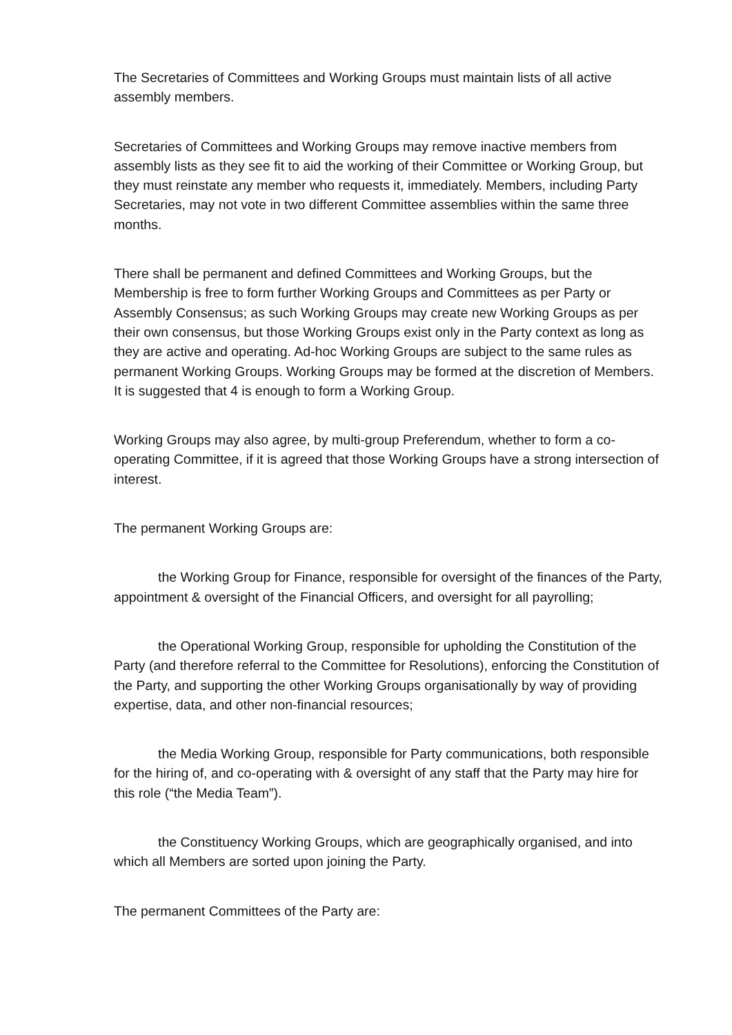The Secretaries of Committees and Working Groups must maintain lists of all active assembly members.
Secretaries of Committees and Working Groups may remove inactive members from assembly lists as they see fit to aid the working of their Committee or Working Group, but they must reinstate any member who requests it, immediately. Members, including Party Secretaries, may not vote in two different Committee assemblies within the same three months.
There shall be permanent and defined Committees and Working Groups, but the Membership is free to form further Working Groups and Committees as per Party or Assembly Consensus; as such Working Groups may create new Working Groups as per their own consensus, but those Working Groups exist only in the Party context as long as they are active and operating. Ad-hoc Working Groups are subject to the same rules as permanent Working Groups. Working Groups may be formed at the discretion of Members. It is suggested that 4 is enough to form a Working Group.
Working Groups may also agree, by multi-group Preferendum, whether to form a co-operating Committee, if it is agreed that those Working Groups have a strong intersection of interest.
The permanent Working Groups are:
the Working Group for Finance, responsible for oversight of the finances of the Party, appointment & oversight of the Financial Officers, and oversight for all payrolling;
the Operational Working Group, responsible for upholding the Constitution of the Party (and therefore referral to the Committee for Resolutions), enforcing the Constitution of the Party, and supporting the other Working Groups organisationally by way of providing expertise, data, and other non-financial resources;
the Media Working Group, responsible for Party communications, both responsible for the hiring of, and co-operating with & oversight of any staff that the Party may hire for this role (“the Media Team”).
the Constituency Working Groups, which are geographically organised, and into which all Members are sorted upon joining the Party.
The permanent Committees of the Party are: